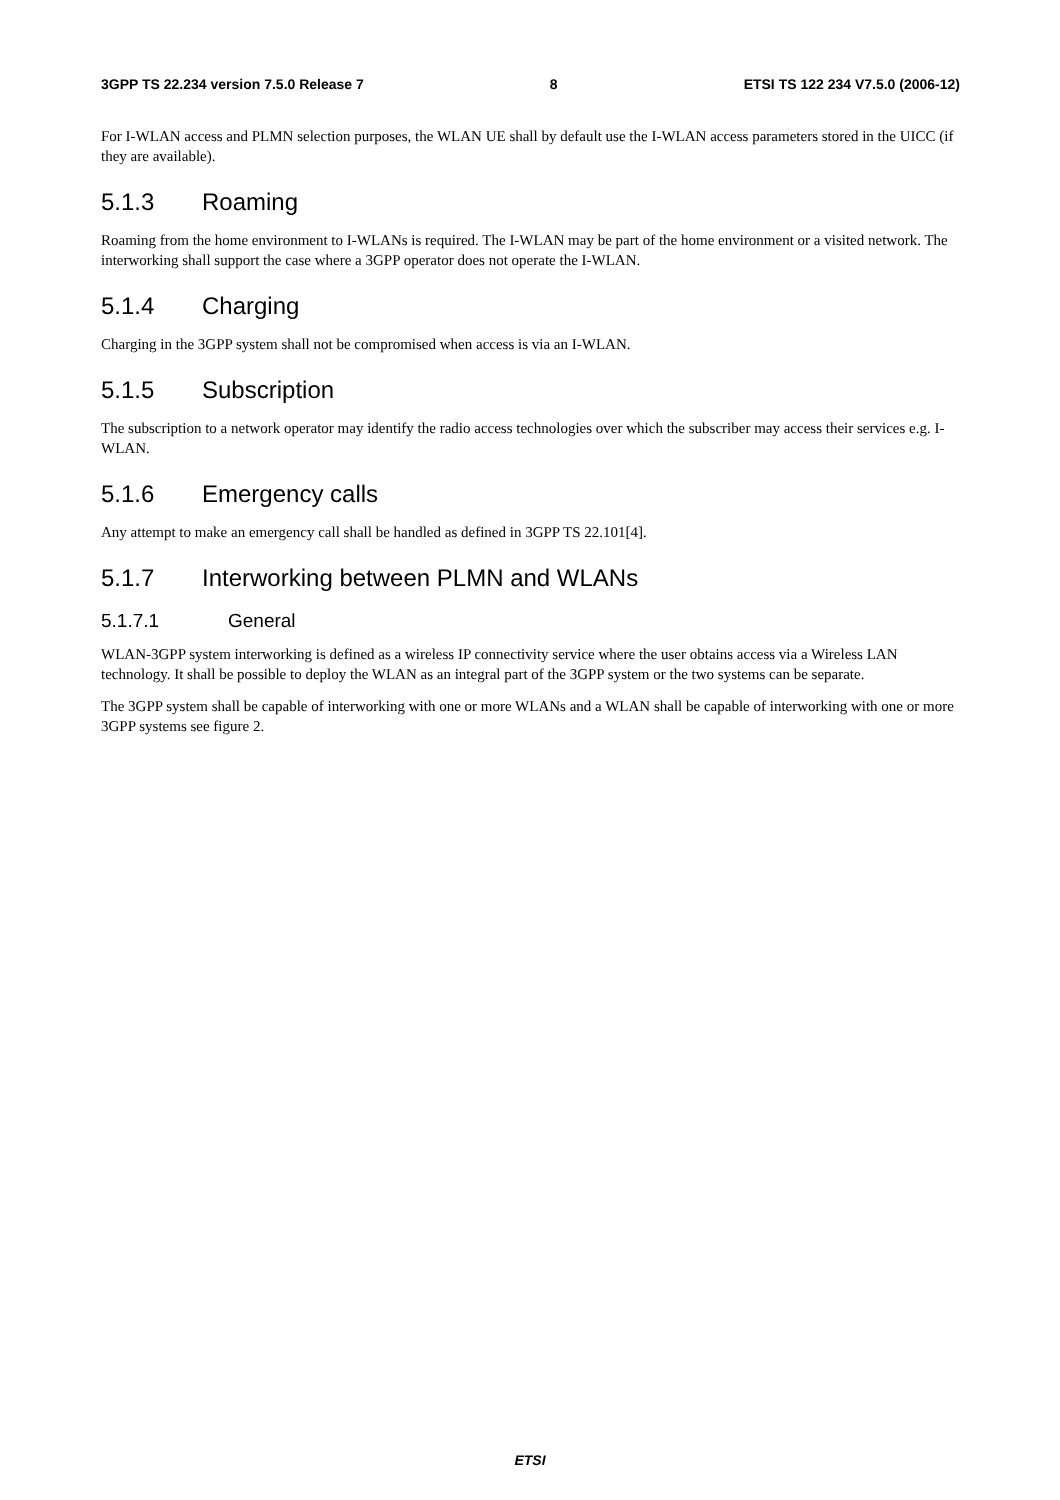3GPP TS 22.234 version 7.5.0 Release 7 8 ETSI TS 122 234 V7.5.0 (2006-12)
For I-WLAN access and PLMN selection purposes, the WLAN UE shall by default use the I-WLAN access parameters stored in the UICC (if they are available).
5.1.3 Roaming
Roaming from the home environment to I-WLANs is required. The I-WLAN may be part of the home environment or a visited network. The interworking shall support the case where a 3GPP operator does not operate the I-WLAN.
5.1.4 Charging
Charging in the 3GPP system shall not be compromised when access is via an I-WLAN.
5.1.5 Subscription
The subscription to a network operator may identify the radio access technologies over which the subscriber may access their services e.g. I-WLAN.
5.1.6 Emergency calls
Any attempt to make an emergency call shall be handled as defined in 3GPP TS 22.101[4].
5.1.7 Interworking between PLMN and WLANs
5.1.7.1 General
WLAN-3GPP system interworking is defined as a wireless IP connectivity service where the user obtains access via a Wireless LAN technology. It shall be possible to deploy the WLAN as an integral part of the 3GPP system or the two systems can be separate.
The 3GPP system shall be capable of interworking with one or more WLANs and a WLAN shall be capable of interworking with one or more 3GPP systems see figure 2.
ETSI